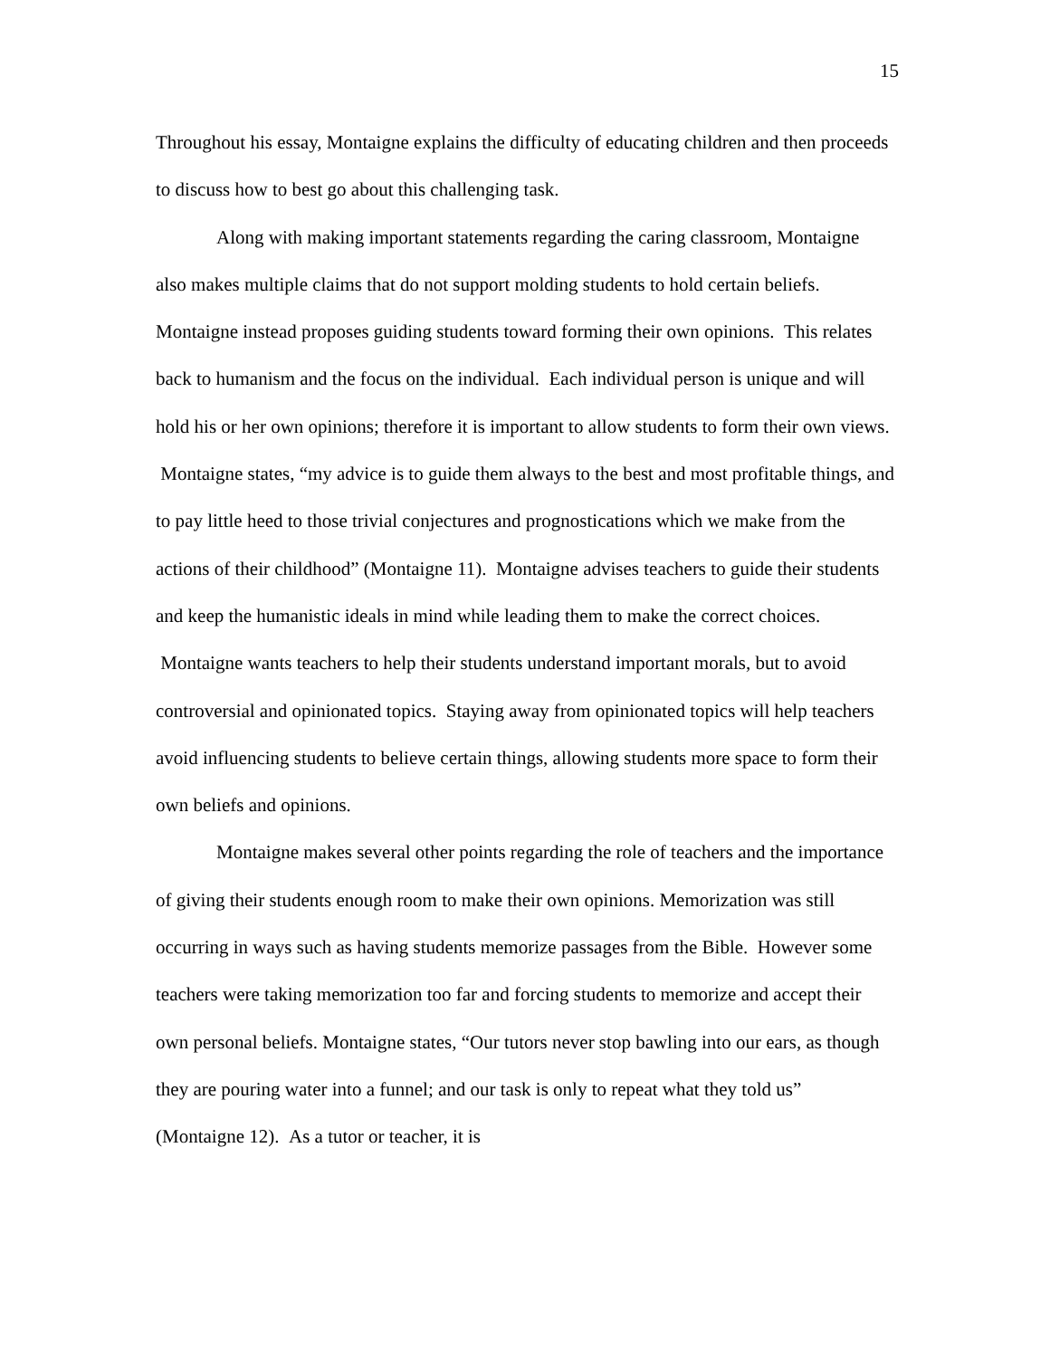15
Throughout his essay, Montaigne explains the difficulty of educating children and then proceeds to discuss how to best go about this challenging task.
Along with making important statements regarding the caring classroom, Montaigne also makes multiple claims that do not support molding students to hold certain beliefs. Montaigne instead proposes guiding students toward forming their own opinions. This relates back to humanism and the focus on the individual. Each individual person is unique and will hold his or her own opinions; therefore it is important to allow students to form their own views. Montaigne states, “my advice is to guide them always to the best and most profitable things, and to pay little heed to those trivial conjectures and prognostications which we make from the actions of their childhood” (Montaigne 11). Montaigne advises teachers to guide their students and keep the humanistic ideals in mind while leading them to make the correct choices. Montaigne wants teachers to help their students understand important morals, but to avoid controversial and opinionated topics. Staying away from opinionated topics will help teachers avoid influencing students to believe certain things, allowing students more space to form their own beliefs and opinions.
Montaigne makes several other points regarding the role of teachers and the importance of giving their students enough room to make their own opinions. Memorization was still occurring in ways such as having students memorize passages from the Bible. However some teachers were taking memorization too far and forcing students to memorize and accept their own personal beliefs. Montaigne states, “Our tutors never stop bawling into our ears, as though they are pouring water into a funnel; and our task is only to repeat what they told us” (Montaigne 12). As a tutor or teacher, it is